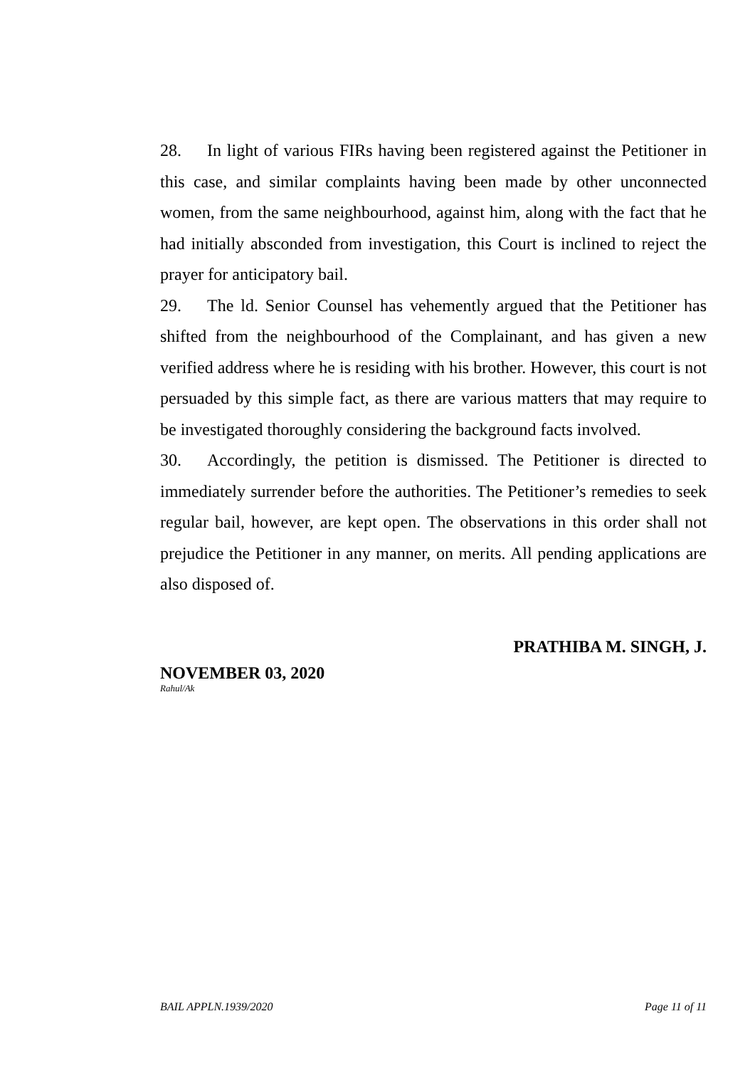28. In light of various FIRs having been registered against the Petitioner in this case, and similar complaints having been made by other unconnected women, from the same neighbourhood, against him, along with the fact that he had initially absconded from investigation, this Court is inclined to reject the prayer for anticipatory bail.
29. The ld. Senior Counsel has vehemently argued that the Petitioner has shifted from the neighbourhood of the Complainant, and has given a new verified address where he is residing with his brother. However, this court is not persuaded by this simple fact, as there are various matters that may require to be investigated thoroughly considering the background facts involved.
30. Accordingly, the petition is dismissed. The Petitioner is directed to immediately surrender before the authorities. The Petitioner’s remedies to seek regular bail, however, are kept open. The observations in this order shall not prejudice the Petitioner in any manner, on merits. All pending applications are also disposed of.
PRATHIBA M. SINGH, J.
NOVEMBER 03, 2020
Rahul/Ak
BAIL APPLN.1939/2020 Page 11 of 11